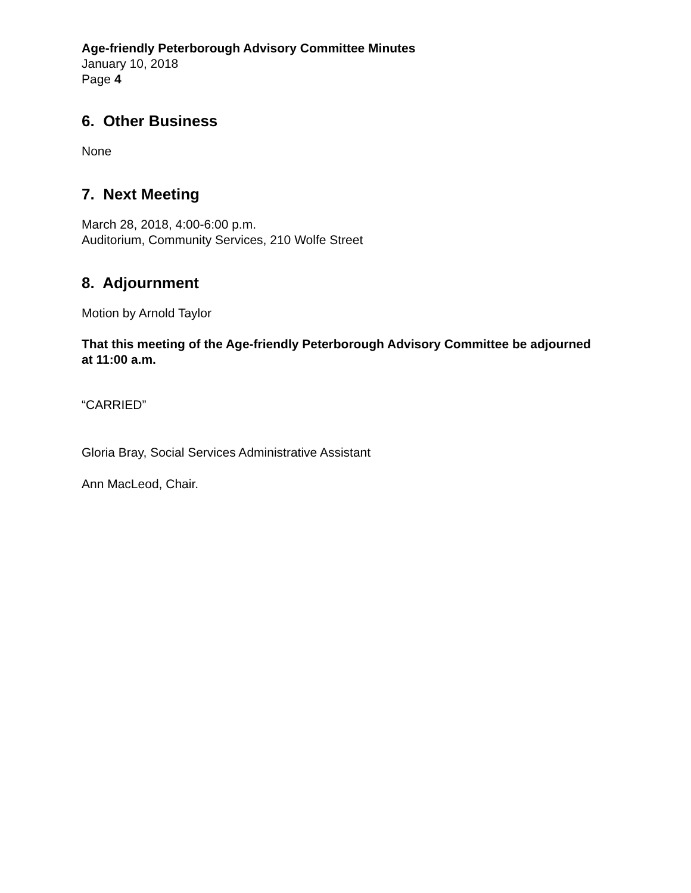Age-friendly Peterborough Advisory Committee Minutes
January 10, 2018
Page 4
6. Other Business
None
7. Next Meeting
March 28, 2018, 4:00-6:00 p.m.
Auditorium, Community Services, 210 Wolfe Street
8. Adjournment
Motion by Arnold Taylor
That this meeting of the Age-friendly Peterborough Advisory Committee be adjourned at 11:00 a.m.
“CARRIED”
Gloria Bray, Social Services Administrative Assistant
Ann MacLeod, Chair.